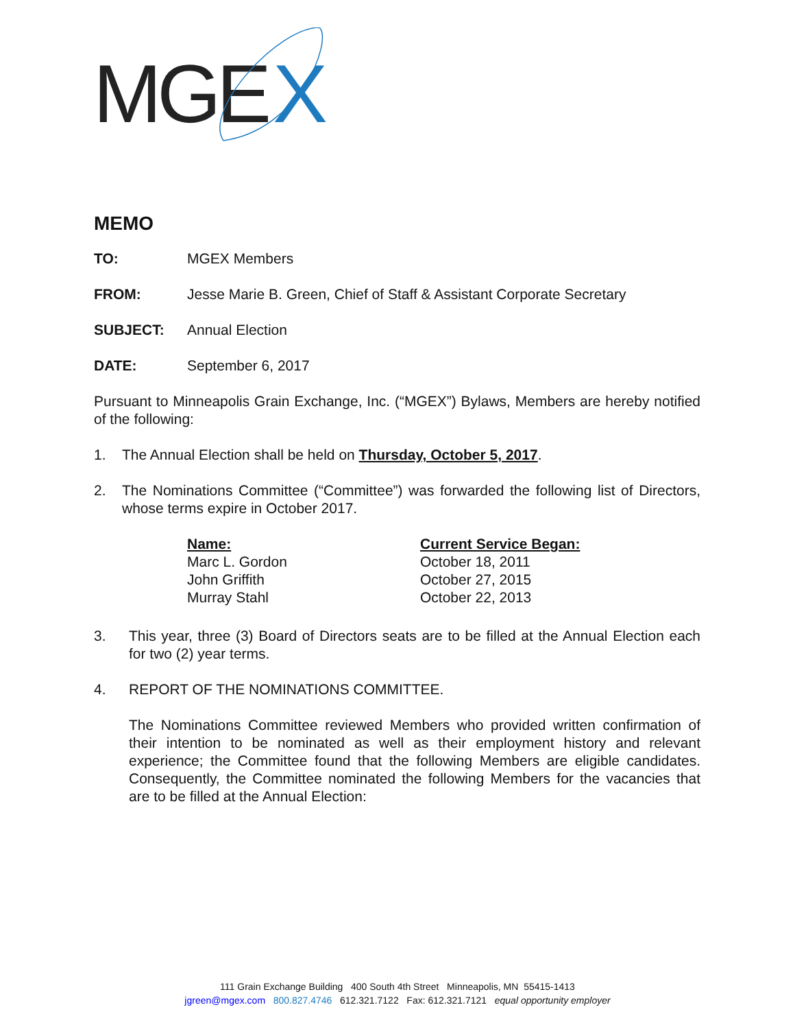MGE
X
MEMO
TO: MGEX Members
FROM: Jesse Marie B. Green, Chief of Staff & Assistant Corporate Secretary
SUBJECT: Annual Election
DATE: September 6, 2017
Pursuant to Minneapolis Grain Exchange, Inc. (“MGEX”) Bylaws, Members are hereby notified of the following:
1. The Annual Election shall be held on Thursday, October 5, 2017.
2. The Nominations Committee (“Committee”) was forwarded the following list of Directors, whose terms expire in October 2017.
| Name: | Current Service Began: |
| --- | --- |
| Marc L. Gordon | October 18, 2011 |
| John Griffith | October 27, 2015 |
| Murray Stahl | October 22, 2013 |
3. This year, three (3) Board of Directors seats are to be filled at the Annual Election each for two (2) year terms.
4. REPORT OF THE NOMINATIONS COMMITTEE.
The Nominations Committee reviewed Members who provided written confirmation of their intention to be nominated as well as their employment history and relevant experience; the Committee found that the following Members are eligible candidates. Consequently, the Committee nominated the following Members for the vacancies that are to be filled at the Annual Election:
111 Grain Exchange Building 400 South 4th Street Minneapolis, MN 55415-1413
jgreen@mgex.com 800.827.4746 612.321.7122 Fax: 612.321.7121 equal opportunity employer